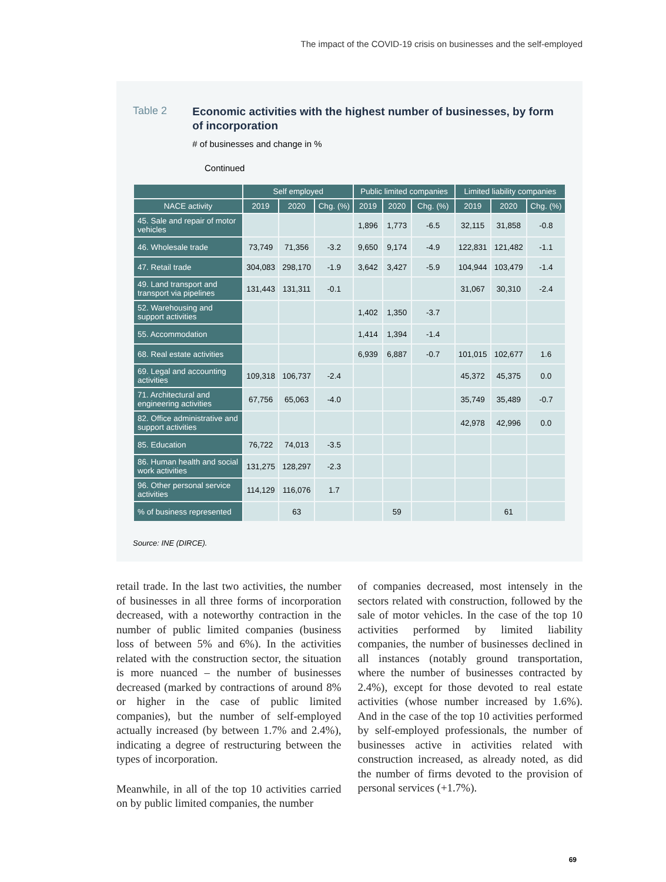The impact of the COVID-19 crisis on businesses and the self-employed
Table 2
Economic activities with the highest number of businesses, by form of incorporation
# of businesses and change in %
Continued
| | Self employed | | | Public limited companies | | | Limited liability companies | | |
| --- | --- | --- | --- | --- | --- | --- | --- | --- | --- |
| NACE activity | 2019 | 2020 | Chg. (%) | 2019 | 2020 | Chg. (%) | 2019 | 2020 | Chg. (%) |
| 45. Sale and repair of motor vehicles | | | | 1,896 | 1,773 | -6.5 | 32,115 | 31,858 | -0.8 |
| 46. Wholesale trade | 73,749 | 71,356 | -3.2 | 9,650 | 9,174 | -4.9 | 122,831 | 121,482 | -1.1 |
| 47. Retail trade | 304,083 | 298,170 | -1.9 | 3,642 | 3,427 | -5.9 | 104,944 | 103,479 | -1.4 |
| 49. Land transport and transport via pipelines | 131,443 | 131,311 | -0.1 | | | | 31,067 | 30,310 | -2.4 |
| 52. Warehousing and support activities | | | | 1,402 | 1,350 | -3.7 | | | |
| 55. Accommodation | | | | 1,414 | 1,394 | -1.4 | | | |
| 68. Real estate activities | | | | 6,939 | 6,887 | -0.7 | 101,015 | 102,677 | 1.6 |
| 69. Legal and accounting activities | 109,318 | 106,737 | -2.4 | | | | 45,372 | 45,375 | 0.0 |
| 71. Architectural and engineering activities | 67,756 | 65,063 | -4.0 | | | | 35,749 | 35,489 | -0.7 |
| 82. Office administrative and support activities | | | | | | | 42,978 | 42,996 | 0.0 |
| 85. Education | 76,722 | 74,013 | -3.5 | | | | | | |
| 86. Human health and social work activities | 131,275 | 128,297 | -2.3 | | | | | | |
| 96. Other personal service activities | 114,129 | 116,076 | 1.7 | | | | | | |
| % of business represented | | 63 | | | 59 | | | 61 | |
Source: INE (DIRCE).
retail trade. In the last two activities, the number of businesses in all three forms of incorporation decreased, with a noteworthy contraction in the number of public limited companies (business loss of between 5% and 6%). In the activities related with the construction sector, the situation is more nuanced – the number of businesses decreased (marked by contractions of around 8% or higher in the case of public limited companies), but the number of self-employed actually increased (by between 1.7% and 2.4%), indicating a degree of restructuring between the types of incorporation.
Meanwhile, in all of the top 10 activities carried on by public limited companies, the number
of companies decreased, most intensely in the sectors related with construction, followed by the sale of motor vehicles. In the case of the top 10 activities performed by limited liability companies, the number of businesses declined in all instances (notably ground transportation, where the number of businesses contracted by 2.4%), except for those devoted to real estate activities (whose number increased by 1.6%). And in the case of the top 10 activities performed by self-employed professionals, the number of businesses active in activities related with construction increased, as already noted, as did the number of firms devoted to the provision of personal services (+1.7%).
69